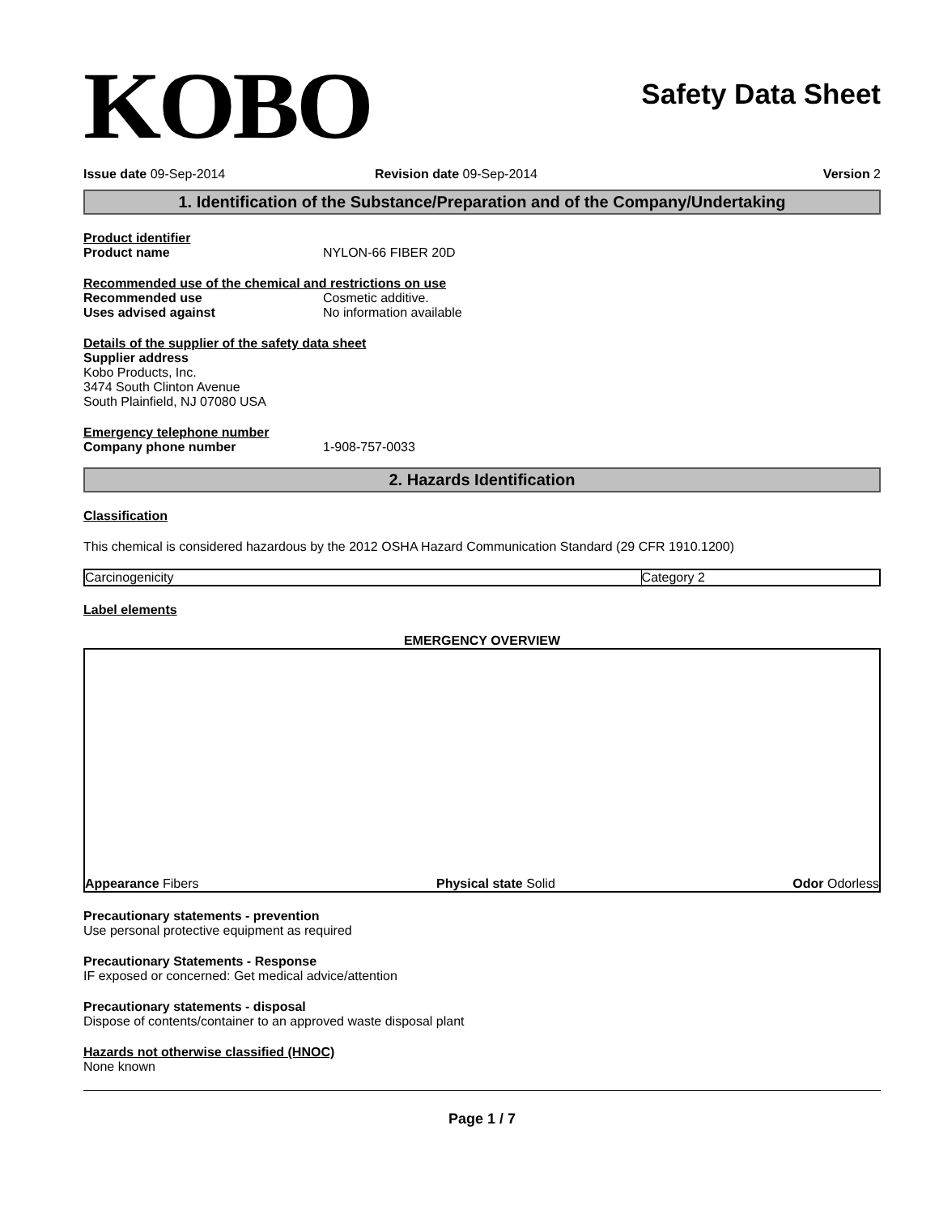KOBO
Safety Data Sheet
Issue date 09-Sep-2014 Revision date 09-Sep-2014 Version 2
1. Identification of the Substance/Preparation and of the Company/Undertaking
Product identifier
Product name NYLON-66 FIBER 20D
Recommended use of the chemical and restrictions on use
Recommended use Cosmetic additive.
Uses advised against No information available
Details of the supplier of the safety data sheet
Supplier address
Kobo Products, Inc.
3474 South Clinton Avenue
South Plainfield, NJ 07080 USA
Emergency telephone number
Company phone number 1-908-757-0033
2. Hazards Identification
Classification
This chemical is considered hazardous by the 2012 OSHA Hazard Communication Standard (29 CFR 1910.1200)
| Carcinogenicity | Category 2 |
Label elements
EMERGENCY OVERVIEW
Appearance Fibers
Physical state Solid
Odor Odorless
Precautionary statements - prevention
Use personal protective equipment as required
Precautionary Statements - Response
IF exposed or concerned: Get medical advice/attention
Precautionary statements - disposal
Dispose of contents/container to an approved waste disposal plant
Hazards not otherwise classified (HNOC)
None known
Page 1 / 7